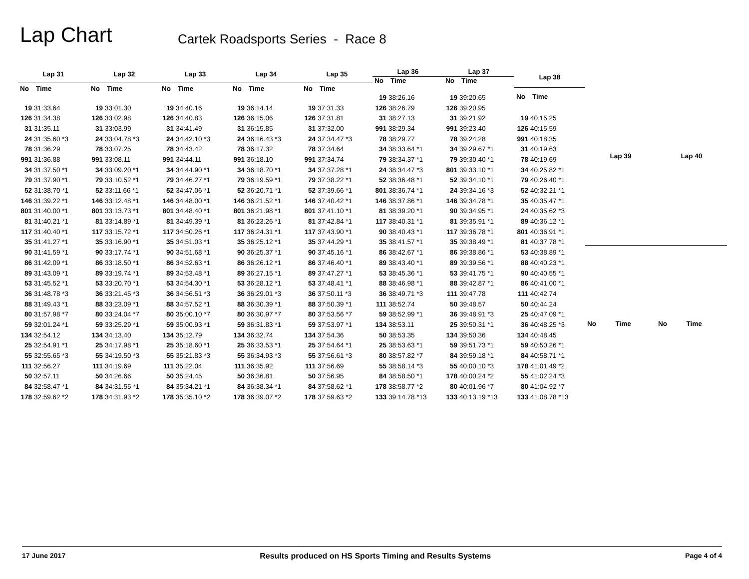Lap Chart
Cartek Roadsports Series - Race 8
| Lap 31 | |
| --- | --- |
| No | Time |
| 19 | 31:33.64 |
| 126 | 31:34.38 |
| 31 | 31:35.11 |
| 24 | 31:35.60 *3 |
| 78 | 31:36.29 |
| 991 | 31:36.88 |
| 34 | 31:37.50 *1 |
| 79 | 31:37.90 *1 |
| 52 | 31:38.70 *1 |
| 146 | 31:39.22 *1 |
| 801 | 31:40.00 *1 |
| 81 | 31:40.21 *1 |
| 117 | 31:40.40 *1 |
| 35 | 31:41.27 *1 |
| 90 | 31:41.59 *1 |
| 86 | 31:42.09 *1 |
| 89 | 31:43.09 *1 |
| 53 | 31:45.52 *1 |
| 36 | 31:48.78 *3 |
| 88 | 31:49.43 *1 |
| 80 | 31:57.98 *7 |
| 59 | 32:01.24 *1 |
| 134 | 32:54.12 |
| 25 | 32:54.91 *1 |
| 55 | 32:55.65 *3 |
| 111 | 32:56.27 |
| 50 | 32:57.11 |
| 84 | 32:58.47 *1 |
| 178 | 32:59.62 *2 |
| Lap 32 | |
| --- | --- |
| No | Time |
| 19 | 33:01.30 |
| 126 | 33:02.98 |
| 31 | 33:03.99 |
| 24 | 33:04.78 *3 |
| 78 | 33:07.25 |
| 991 | 33:08.11 |
| 34 | 33:09.20 *1 |
| 79 | 33:10.52 *1 |
| 52 | 33:11.66 *1 |
| 146 | 33:12.48 *1 |
| 801 | 33:13.73 *1 |
| 81 | 33:14.89 *1 |
| 117 | 33:15.72 *1 |
| 35 | 33:16.90 *1 |
| 90 | 33:17.74 *1 |
| 86 | 33:18.50 *1 |
| 89 | 33:19.74 *1 |
| 53 | 33:20.70 *1 |
| 36 | 33:21.45 *3 |
| 88 | 33:23.09 *1 |
| 80 | 33:24.04 *7 |
| 59 | 33:25.29 *1 |
| 134 | 34:13.40 |
| 25 | 34:17.98 *1 |
| 55 | 34:19.50 *3 |
| 111 | 34:19.69 |
| 50 | 34:26.66 |
| 84 | 34:31.55 *1 |
| 178 | 34:31.93 *2 |
| Lap 33 | |
| --- | --- |
| No | Time |
| 19 | 34:40.16 |
| 126 | 34:40.83 |
| 31 | 34:41.49 |
| 24 | 34:42.10 *3 |
| 78 | 34:43.42 |
| 991 | 34:44.11 |
| 34 | 34:44.90 *1 |
| 79 | 34:46.27 *1 |
| 52 | 34:47.06 *1 |
| 146 | 34:48.00 *1 |
| 801 | 34:48.40 *1 |
| 81 | 34:49.39 *1 |
| 117 | 34:50.26 *1 |
| 35 | 34:51.03 *1 |
| 90 | 34:51.68 *1 |
| 86 | 34:52.63 *1 |
| 89 | 34:53.48 *1 |
| 53 | 34:54.30 *1 |
| 36 | 34:56.51 *3 |
| 88 | 34:57.52 *1 |
| 80 | 35:00.10 *7 |
| 59 | 35:00.93 *1 |
| 134 | 35:12.79 |
| 25 | 35:18.60 *1 |
| 55 | 35:21.83 *3 |
| 111 | 35:22.04 |
| 50 | 35:24.45 |
| 84 | 35:34.21 *1 |
| 178 | 35:35.10 *2 |
| Lap 34 | |
| --- | --- |
| No | Time |
| 19 | 36:14.14 |
| 126 | 36:15.06 |
| 31 | 36:15.85 |
| 24 | 36:16.43 *3 |
| 78 | 36:17.32 |
| 991 | 36:18.10 |
| 34 | 36:18.70 *1 |
| 79 | 36:19.59 *1 |
| 52 | 36:20.71 *1 |
| 146 | 36:21.52 *1 |
| 801 | 36:21.98 *1 |
| 81 | 36:23.26 *1 |
| 117 | 36:24.31 *1 |
| 35 | 36:25.12 *1 |
| 90 | 36:25.37 *1 |
| 86 | 36:26.12 *1 |
| 89 | 36:27.15 *1 |
| 53 | 36:28.12 *1 |
| 36 | 36:29.01 *3 |
| 88 | 36:30.39 *1 |
| 80 | 36:30.97 *7 |
| 59 | 36:31.83 *1 |
| 134 | 36:32.74 |
| 25 | 36:33.53 *1 |
| 55 | 36:34.93 *3 |
| 111 | 36:35.92 |
| 50 | 36:36.81 |
| 84 | 36:38.34 *1 |
| 178 | 36:39.07 *2 |
| Lap 35 | |
| --- | --- |
| No | Time |
| 19 | 37:31.33 |
| 126 | 37:31.81 |
| 31 | 37:32.00 |
| 24 | 37:34.47 *3 |
| 78 | 37:34.64 |
| 991 | 37:34.74 |
| 34 | 37:37.28 *1 |
| 79 | 37:38.22 *1 |
| 52 | 37:39.66 *1 |
| 146 | 37:40.42 *1 |
| 801 | 37:41.10 *1 |
| 81 | 37:42.84 *1 |
| 117 | 37:43.90 *1 |
| 35 | 37:44.29 *1 |
| 90 | 37:45.16 *1 |
| 86 | 37:46.40 *1 |
| 89 | 37:47.27 *1 |
| 53 | 37:48.41 *1 |
| 36 | 37:50.11 *3 |
| 88 | 37:50.39 *1 |
| 80 | 37:53.56 *7 |
| 59 | 37:53.97 *1 |
| 134 | 37:54.36 |
| 25 | 37:54.64 *1 |
| 55 | 37:56.61 *3 |
| 111 | 37:56.69 |
| 50 | 37:56.95 |
| 84 | 37:58.62 *1 |
| 178 | 37:59.63 *2 |
| Lap 36 | |
| --- | --- |
| No | Time |
| 19 | 38:26.16 |
| 126 | 38:26.79 |
| 31 | 38:27.13 |
| 991 | 38:29.34 |
| 78 | 38:29.77 |
| 34 | 38:33.64 *1 |
| 79 | 38:34.37 *1 |
| 24 | 38:34.47 *3 |
| 52 | 38:36.48 *1 |
| 801 | 38:36.74 *1 |
| 146 | 38:37.86 *1 |
| 81 | 38:39.20 *1 |
| 117 | 38:40.31 *1 |
| 90 | 38:40.43 *1 |
| 35 | 38:41.57 *1 |
| 86 | 38:42.67 *1 |
| 89 | 38:43.40 *1 |
| 53 | 38:45.36 *1 |
| 88 | 38:46.98 *1 |
| 36 | 38:49.71 *3 |
| 111 | 38:52.74 |
| 59 | 38:52.99 *1 |
| 134 | 38:53.11 |
| 50 | 38:53.35 |
| 25 | 38:53.63 *1 |
| 80 | 38:57.82 *7 |
| 55 | 38:58.14 *3 |
| 84 | 38:58.50 *1 |
| 178 | 38:58.77 *2 |
| 133 | 39:14.78 *13 |
| Lap 37 | |
| --- | --- |
| No | Time |
| 19 | 39:20.65 |
| 126 | 39:20.95 |
| 31 | 39:21.92 |
| 991 | 39:23.40 |
| 78 | 39:24.28 |
| 34 | 39:29.67 *1 |
| 79 | 39:30.40 *1 |
| 801 | 39:33.10 *1 |
| 52 | 39:34.10 *1 |
| 24 | 39:34.16 *3 |
| 146 | 39:34.78 *1 |
| 90 | 39:34.95 *1 |
| 81 | 39:35.91 *1 |
| 117 | 39:36.78 *1 |
| 35 | 39:38.49 *1 |
| 86 | 39:38.86 *1 |
| 89 | 39:39.56 *1 |
| 53 | 39:41.75 *1 |
| 88 | 39:42.87 *1 |
| 111 | 39:47.78 |
| 50 | 39:48.57 |
| 36 | 39:48.91 *3 |
| 25 | 39:50.31 *1 |
| 134 | 39:50.36 |
| 59 | 39:51.73 *1 |
| 84 | 39:59.18 *1 |
| 55 | 40:00.10 *3 |
| 178 | 40:00.24 *2 |
| 80 | 40:01.96 *7 |
| 133 | 40:13.19 *13 |
| Lap 38 | |
| --- | --- |
| No | Time |
| 19 | 40:15.25 |
| 126 | 40:15.59 |
| 991 | 40:18.35 |
| 31 | 40:19.63 |
| 78 | 40:19.69 |
| 34 | 40:25.82 *1 |
| 79 | 40:26.40 *1 |
| 52 | 40:32.21 *1 |
| 35 | 40:35.47 *1 |
| 24 | 40:35.62 *3 |
| 89 | 40:36.12 *1 |
| 801 | 40:36.91 *1 |
| 81 | 40:37.78 *1 |
| 53 | 40:38.89 *1 |
| 88 | 40:40.23 *1 |
| 90 | 40:40.55 *1 |
| 86 | 40:41.00 *1 |
| 111 | 40:42.74 |
| 50 | 40:44.24 |
| 25 | 40:47.09 *1 |
| 36 | 40:48.25 *3 |
| 134 | 40:48.45 |
| 59 | 40:50.26 *1 |
| 84 | 40:58.71 *1 |
| 178 | 41:01.49 *2 |
| 55 | 41:02.24 *3 |
| 80 | 41:04.92 *7 |
| 133 | 41:08.78 *13 |
| Lap 39 | |
| --- | --- |
| No | Time |
| Lap 40 | |
| --- | --- |
| No | Time |
17 June 2017 Results produced on HS Sports Timing and Results Systems Page 4 of 4